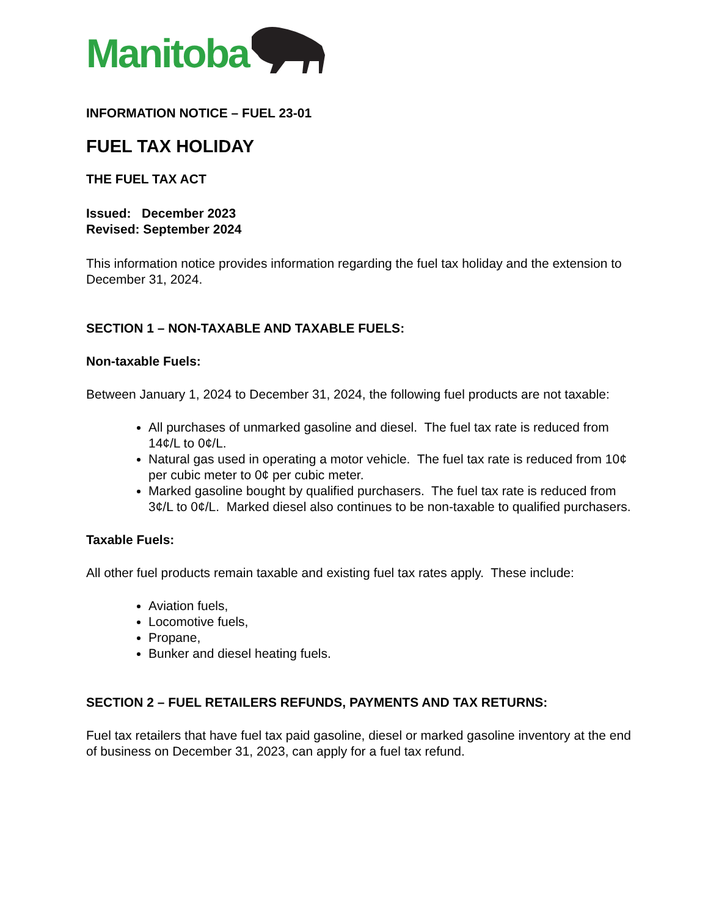Manitoba
INFORMATION NOTICE – FUEL 23-01
FUEL TAX HOLIDAY
THE FUEL TAX ACT
Issued: December 2023
Revised: September 2024
This information notice provides information regarding the fuel tax holiday and the extension to December 31, 2024.
SECTION 1 – NON-TAXABLE AND TAXABLE FUELS:
Non-taxable Fuels:
Between January 1, 2024 to December 31, 2024, the following fuel products are not taxable:
All purchases of unmarked gasoline and diesel. The fuel tax rate is reduced from 14¢/L to 0¢/L.
Natural gas used in operating a motor vehicle. The fuel tax rate is reduced from 10¢ per cubic meter to 0¢ per cubic meter.
Marked gasoline bought by qualified purchasers. The fuel tax rate is reduced from 3¢/L to 0¢/L. Marked diesel also continues to be non-taxable to qualified purchasers.
Taxable Fuels:
All other fuel products remain taxable and existing fuel tax rates apply. These include:
Aviation fuels,
Locomotive fuels,
Propane,
Bunker and diesel heating fuels.
SECTION 2 – FUEL RETAILERS REFUNDS, PAYMENTS AND TAX RETURNS:
Fuel tax retailers that have fuel tax paid gasoline, diesel or marked gasoline inventory at the end of business on December 31, 2023, can apply for a fuel tax refund.